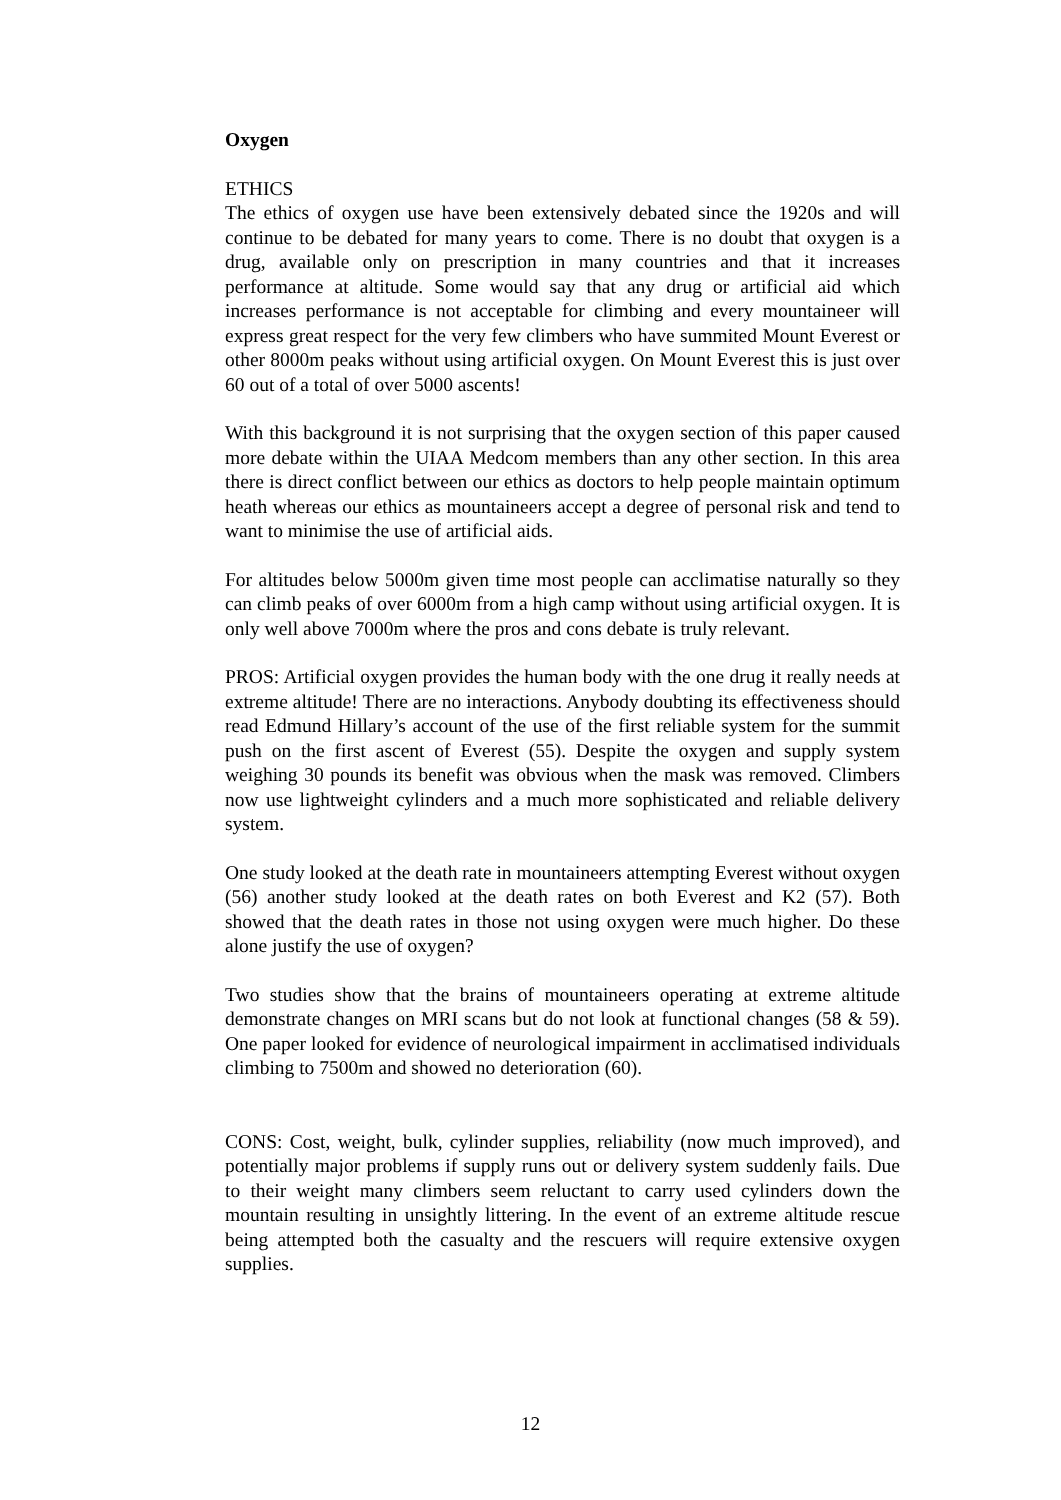Oxygen
ETHICS
The ethics of oxygen use have been extensively debated since the 1920s and will continue to be debated for many years to come. There is no doubt that oxygen is a drug, available only on prescription in many countries and that it increases performance at altitude. Some would say that any drug or artificial aid which increases performance is not acceptable for climbing and every mountaineer will express great respect for the very few climbers who have summited Mount Everest or other 8000m peaks without using artificial oxygen. On Mount Everest this is just over 60 out of a total of over 5000 ascents!
With this background it is not surprising that the oxygen section of this paper caused more debate within the UIAA Medcom members than any other section. In this area there is direct conflict between our ethics as doctors to help people maintain optimum heath whereas our ethics as mountaineers accept a degree of personal risk and tend to want to minimise the use of artificial aids.
For altitudes below 5000m given time most people can acclimatise naturally so they can climb peaks of over 6000m from a high camp without using artificial oxygen. It is only well above 7000m where the pros and cons debate is truly relevant.
PROS: Artificial oxygen provides the human body with the one drug it really needs at extreme altitude! There are no interactions. Anybody doubting its effectiveness should read Edmund Hillary’s account of the use of the first reliable system for the summit push on the first ascent of Everest (55). Despite the oxygen and supply system weighing 30 pounds its benefit was obvious when the mask was removed. Climbers now use lightweight cylinders and a much more sophisticated and reliable delivery system.
One study looked at the death rate in mountaineers attempting Everest without oxygen (56) another study looked at the death rates on both Everest and K2 (57). Both showed that the death rates in those not using oxygen were much higher. Do these alone justify the use of oxygen?
Two studies show that the brains of mountaineers operating at extreme altitude demonstrate changes on MRI scans but do not look at functional changes (58 & 59). One paper looked for evidence of neurological impairment in acclimatised individuals climbing to 7500m and showed no deterioration (60).
CONS: Cost, weight, bulk, cylinder supplies, reliability (now much improved), and potentially major problems if supply runs out or delivery system suddenly fails. Due to their weight many climbers seem reluctant to carry used cylinders down the mountain resulting in unsightly littering. In the event of an extreme altitude rescue being attempted both the casualty and the rescuers will require extensive oxygen supplies.
12